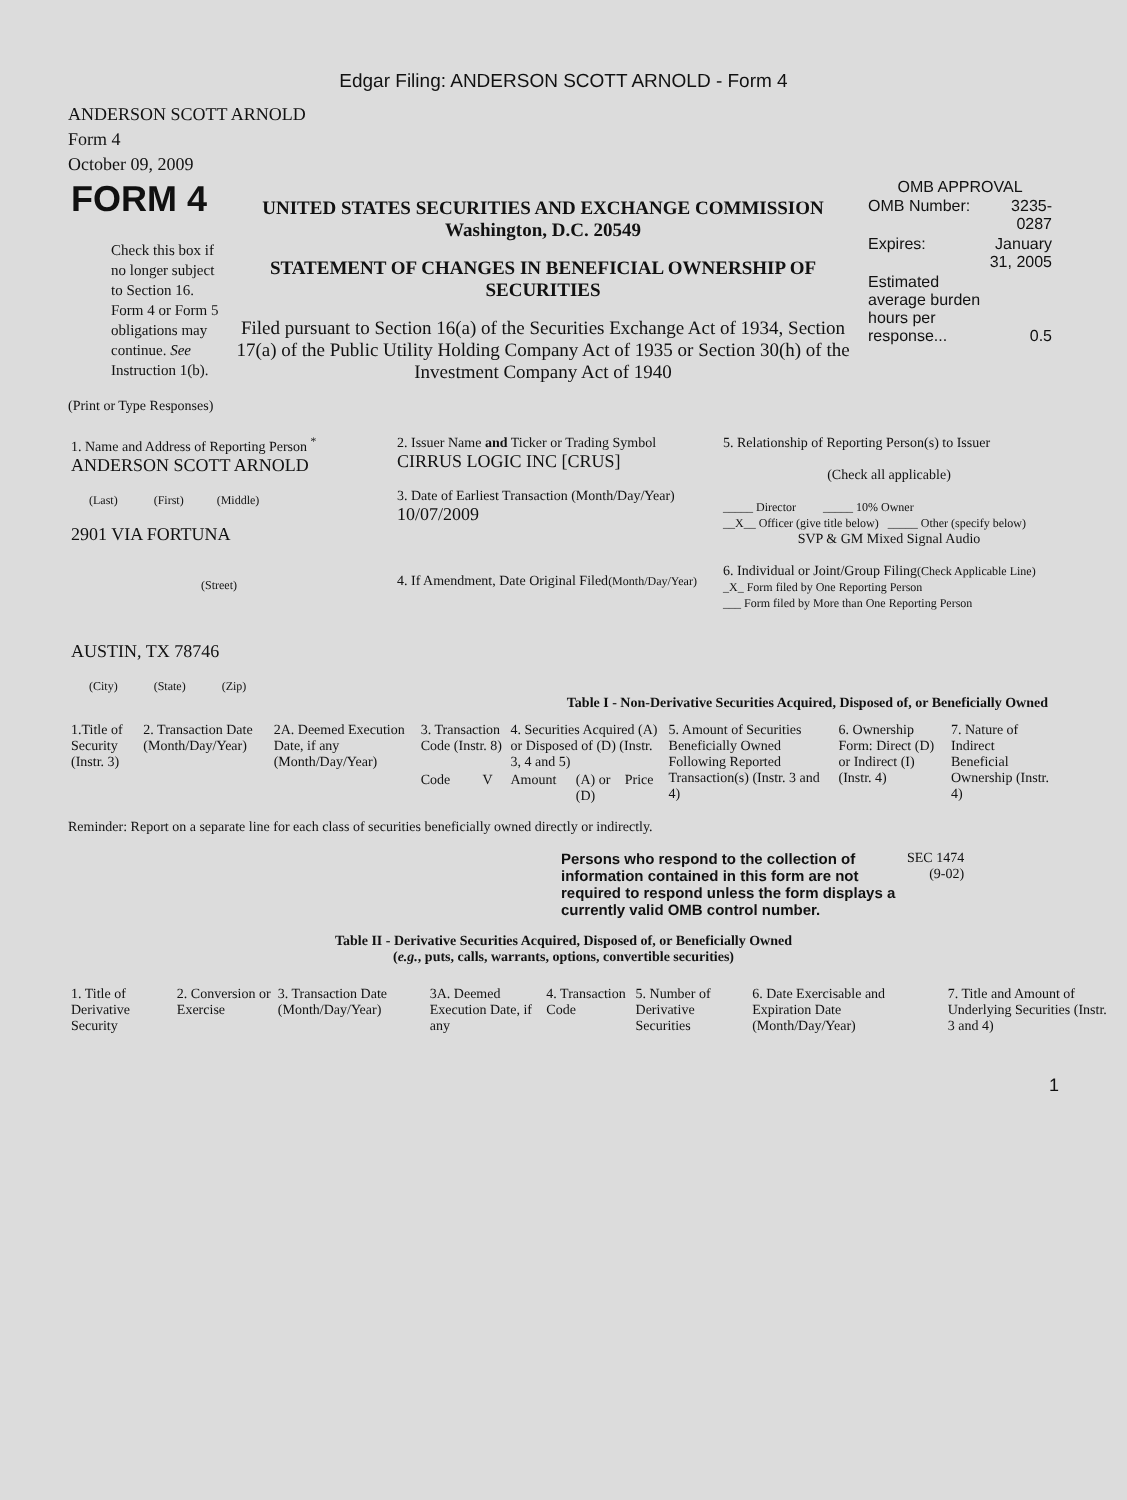Edgar Filing: ANDERSON SCOTT ARNOLD - Form 4
ANDERSON SCOTT ARNOLD
Form 4
October 09, 2009
| FORM 4 Check this box if no longer subject to Section 16. Form 4 or Form 5 obligations may continue. See Instruction 1(b). | UNITED STATES SECURITIES AND EXCHANGE COMMISSION Washington, D.C. 20549 STATEMENT OF CHANGES IN BENEFICIAL OWNERSHIP OF SECURITIES Filed pursuant to Section 16(a) of the Securities Exchange Act of 1934, Section 17(a) of the Public Utility Holding Company Act of 1935 or Section 30(h) of the Investment Company Act of 1940 | OMB APPROVAL / OMB Number: / 3235-0287 / / Expires: / January 31, 2005 / / Estimated average burden hours per response... / 0.5 / |
(Print or Type Responses)
| 1. Name and Address of Reporting Person <sup>*</sup> ANDERSON SCOTT ARNOLD (Last) (First) (Middle) 2901 VIA FORTUNA (Street) AUSTIN, TX 78746 (City) (State) (Zip) | 2. Issuer Name and Ticker or Trading Symbol CIRRUS LOGIC INC [CRUS] 3. Date of Earliest Transaction (Month/Day/Year) 10/07/2009 4. If Amendment, Date Original Filed (Month/Day/Year) | 5. Relationship of Reporting Person(s) to Issuer (Check all applicable) _____ Director _____ 10% Owner __X__ Officer (give title below) _____ Other (specify below) SVP & GM Mixed Signal Audio 6. Individual or Joint/Group Filing (Check Applicable Line) _X_ Form filed by One Reporting Person ___ Form filed by More than One Reporting Person |
Table I - Non-Derivative Securities Acquired, Disposed of, or Beneficially Owned
| 1.Title of Security (Instr. 3) | 2. Transaction Date (Month/Day/Year) | 2A. Deemed Execution Date, if any (Month/Day/Year) | 3. Transaction Code (Instr. 8) | | 4. Securities Acquired (A) or Disposed of (D) (Instr. 3, 4 and 5) | | | 5. Amount of Securities Beneficially Owned Following Reported Transaction(s) (Instr. 3 and 4) | 6. Ownership Form: Direct (D) or Indirect (I) (Instr. 4) | 7. Nature of Indirect Beneficial Ownership (Instr. 4) |
| --- | --- | --- | --- | --- | --- | --- | --- | --- | --- | --- |
| | | | Code | V | Amount | (A) or (D) | Price | | | |
Reminder: Report on a separate line for each class of securities beneficially owned directly or indirectly.
| Persons who respond to the collection of information contained in this form are not required to respond unless the form displays a currently valid OMB control number. | SEC 1474 (9-02) |
Table II - Derivative Securities Acquired, Disposed of, or Beneficially Owned
(e.g., puts, calls, warrants, options, convertible securities)
| 1. Title of Derivative Security | 2. Conversion or Exercise | 3. Transaction Date (Month/Day/Year) | 3A. Deemed Execution Date, if any | 4. Transaction Code | 5. Number of Derivative Securities | 6. Date Exercisable and Expiration Date (Month/Day/Year) | 7. Title and Amount of Underlying Securities (Instr. 3 and 4) |
| --- | --- | --- | --- | --- | --- | --- | --- |
1